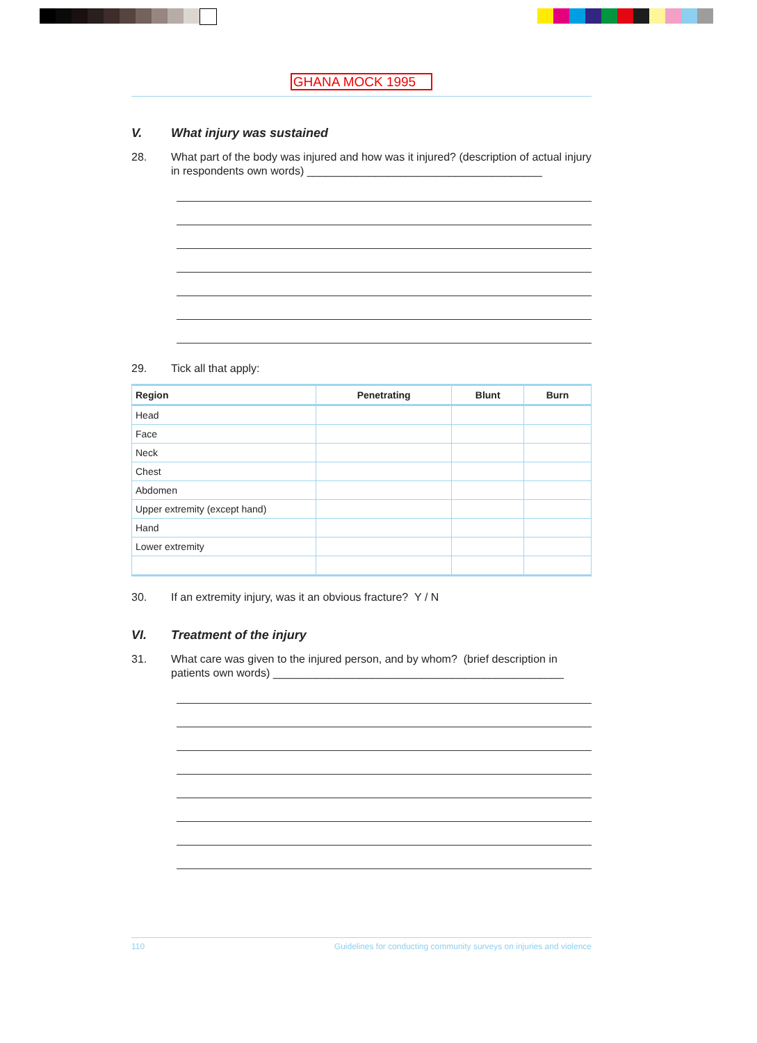GHANA MOCK 1995
V. What injury was sustained
28. What part of the body was injured and how was it injured? (description of actual injury in respondents own words) ______________________________________
29. Tick all that apply:
| Region | Penetrating | Blunt | Burn |
| --- | --- | --- | --- |
| Head | | | |
| Face | | | |
| Neck | | | |
| Chest | | | |
| Abdomen | | | |
| Upper extremity (except hand) | | | |
| Hand | | | |
| Lower extremity | | | |
30. If an extremity injury, was it an obvious fracture? Y / N
VI. Treatment of the injury
31. What care was given to the injured person, and by whom? (brief description in patients own words) _______________________________________________
110 Guidelines for conducting community surveys on injuries and violence